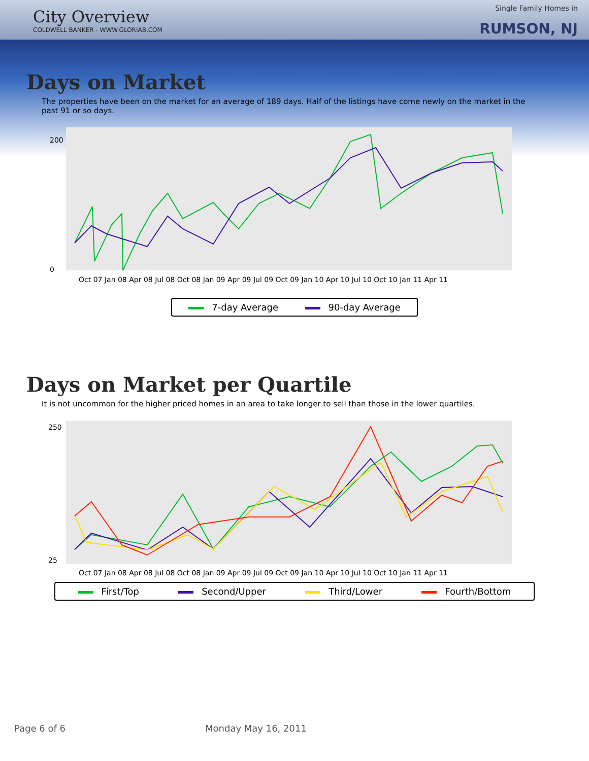City Overview
COLDWELL BANKER - WWW.GLORIAB.COM
Single Family Homes in
RUMSON, NJ
Days on Market
The properties have been on the market for an average of 189 days. Half of the listings have come newly on the market in the past 91 or so days.
0
200
Oct 07 Jan 08 Apr 08 Jul 08 Oct 08 Jan 09 Apr 09 Jul 09 Oct 09 Jan 10 Apr 10 Jul 10 Oct 10 Jan 11 Apr 11
7-day Average 90-day Average
Days on Market per Quartile
It is not uncommon for the higher priced homes in an area to take longer to sell than those in the lower quartiles.
250
25
Oct 07 Jan 08 Apr 08 Jul 08 Oct 08 Jan 09 Apr 09 Jul 09 Oct 09 Jan 10 Apr 10 Jul 10 Oct 10 Jan 11 Apr 11
First/Top Second/Upper Third/Lower Fourth/Bottom
Page 6 of 6 Monday May 16, 2011